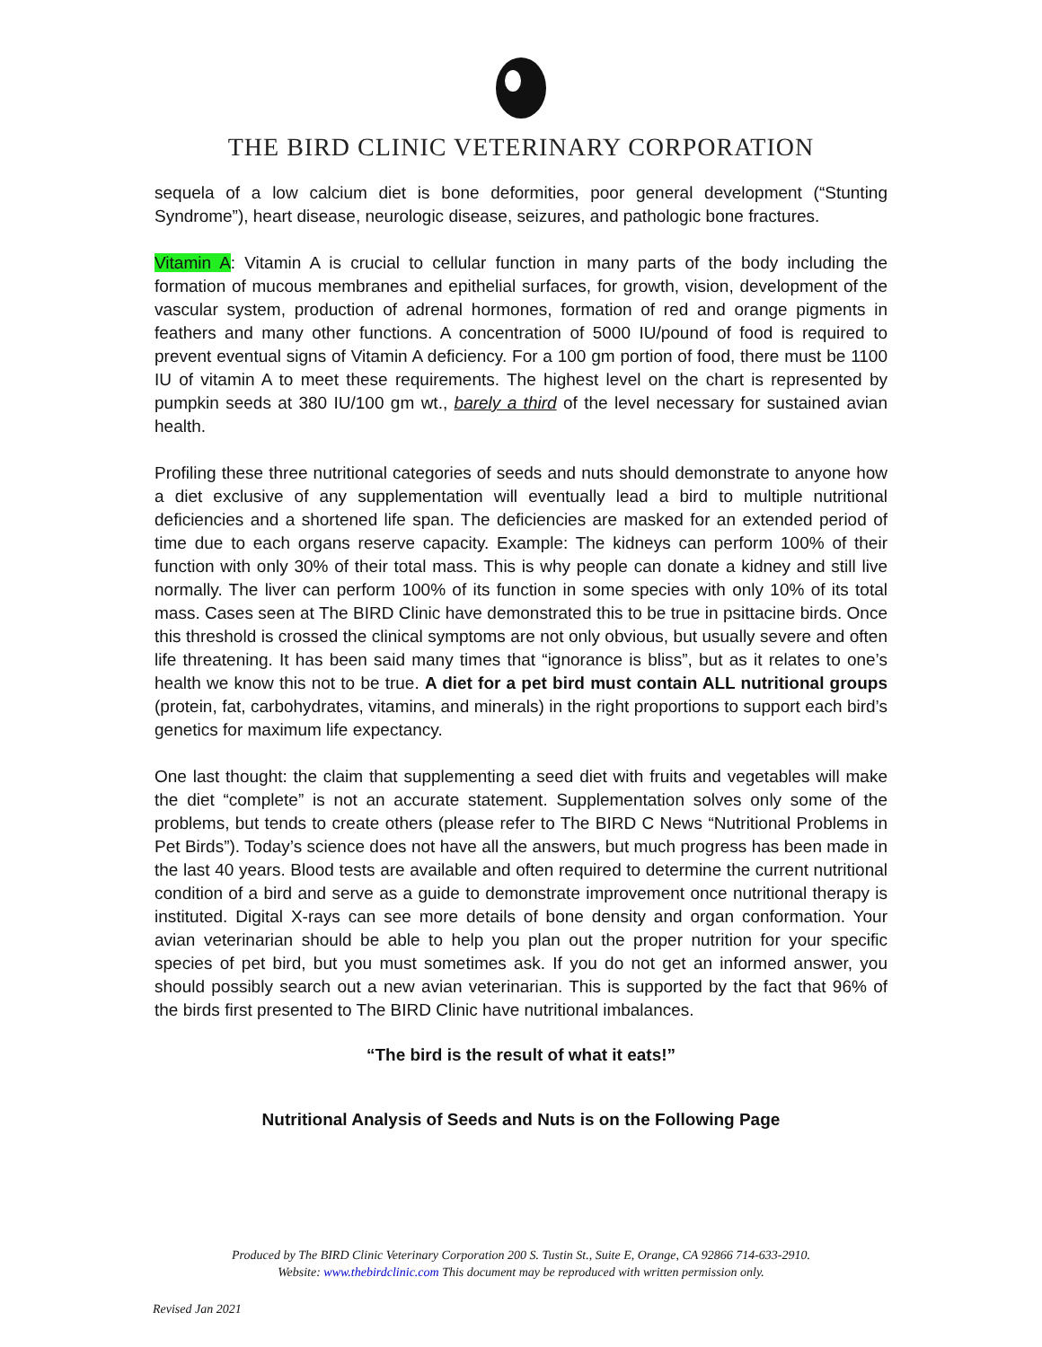THE BIRD CLINIC VETERINARY CORPORATION
sequela of a low calcium diet is bone deformities, poor general development (“Stunting Syndrome”), heart disease, neurologic disease, seizures, and pathologic bone fractures.
Vitamin A: Vitamin A is crucial to cellular function in many parts of the body including the formation of mucous membranes and epithelial surfaces, for growth, vision, development of the vascular system, production of adrenal hormones, formation of red and orange pigments in feathers and many other functions. A concentration of 5000 IU/pound of food is required to prevent eventual signs of Vitamin A deficiency. For a 100 gm portion of food, there must be 1100 IU of vitamin A to meet these requirements. The highest level on the chart is represented by pumpkin seeds at 380 IU/100 gm wt., barely a third of the level necessary for sustained avian health.
Profiling these three nutritional categories of seeds and nuts should demonstrate to anyone how a diet exclusive of any supplementation will eventually lead a bird to multiple nutritional deficiencies and a shortened life span. The deficiencies are masked for an extended period of time due to each organs reserve capacity. Example: The kidneys can perform 100% of their function with only 30% of their total mass. This is why people can donate a kidney and still live normally. The liver can perform 100% of its function in some species with only 10% of its total mass. Cases seen at The BIRD Clinic have demonstrated this to be true in psittacine birds. Once this threshold is crossed the clinical symptoms are not only obvious, but usually severe and often life threatening. It has been said many times that “ignorance is bliss”, but as it relates to one’s health we know this not to be true. A diet for a pet bird must contain ALL nutritional groups (protein, fat, carbohydrates, vitamins, and minerals) in the right proportions to support each bird’s genetics for maximum life expectancy.
One last thought: the claim that supplementing a seed diet with fruits and vegetables will make the diet “complete” is not an accurate statement. Supplementation solves only some of the problems, but tends to create others (please refer to The BIRD C News “Nutritional Problems in Pet Birds”). Today’s science does not have all the answers, but much progress has been made in the last 40 years. Blood tests are available and often required to determine the current nutritional condition of a bird and serve as a guide to demonstrate improvement once nutritional therapy is instituted. Digital X-rays can see more details of bone density and organ conformation. Your avian veterinarian should be able to help you plan out the proper nutrition for your specific species of pet bird, but you must sometimes ask. If you do not get an informed answer, you should possibly search out a new avian veterinarian. This is supported by the fact that 96% of the birds first presented to The BIRD Clinic have nutritional imbalances.
“The bird is the result of what it eats!”
Nutritional Analysis of Seeds and Nuts is on the Following Page
Produced by The BIRD Clinic Veterinary Corporation 200 S. Tustin St., Suite E, Orange, CA 92866 714-633-2910.
Website: www.thebirdclinic.com This document may be reproduced with written permission only.
Revised Jan 2021